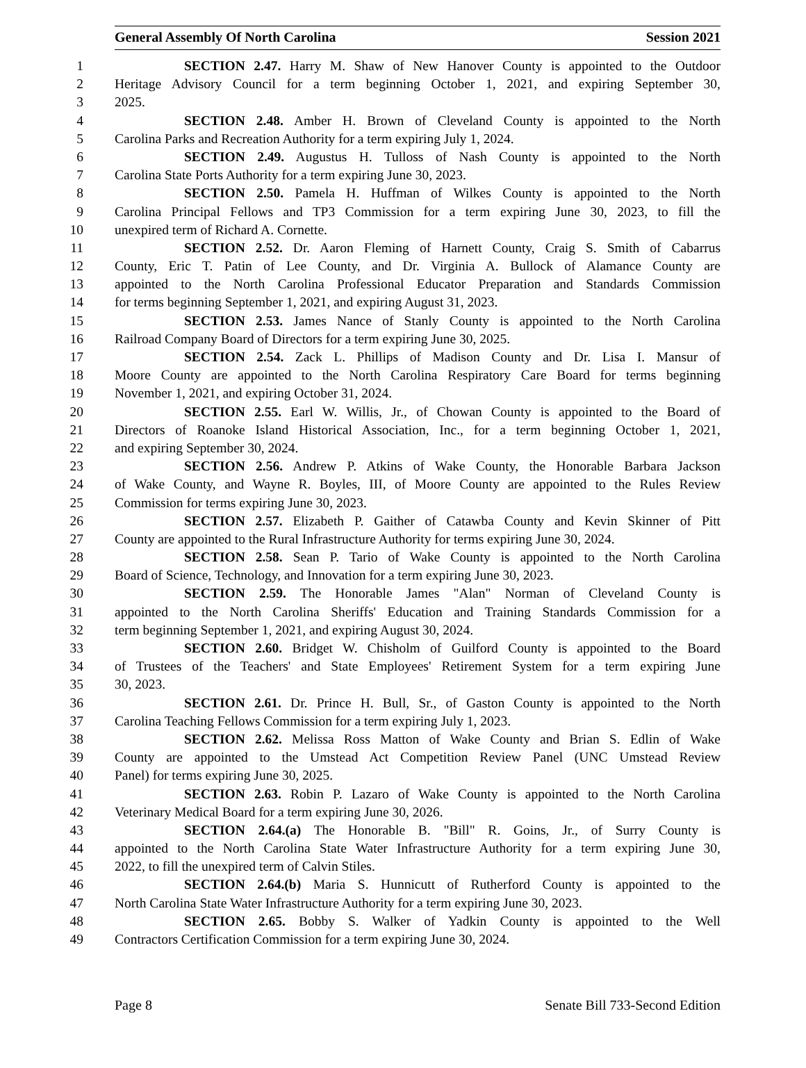General Assembly Of North Carolina Session 2021
1 SECTION 2.47. Harry M. Shaw of New Hanover County is appointed to the Outdoor
2 Heritage Advisory Council for a term beginning October 1, 2021, and expiring September 30,
3 2025.
4 SECTION 2.48. Amber H. Brown of Cleveland County is appointed to the North
5 Carolina Parks and Recreation Authority for a term expiring July 1, 2024.
6 SECTION 2.49. Augustus H. Tulloss of Nash County is appointed to the North
7 Carolina State Ports Authority for a term expiring June 30, 2023.
8 SECTION 2.50. Pamela H. Huffman of Wilkes County is appointed to the North
9 Carolina Principal Fellows and TP3 Commission for a term expiring June 30, 2023, to fill the
10 unexpired term of Richard A. Cornette.
11 SECTION 2.52. Dr. Aaron Fleming of Harnett County, Craig S. Smith of Cabarrus
12 County, Eric T. Patin of Lee County, and Dr. Virginia A. Bullock of Alamance County are
13 appointed to the North Carolina Professional Educator Preparation and Standards Commission
14 for terms beginning September 1, 2021, and expiring August 31, 2023.
15 SECTION 2.53. James Nance of Stanly County is appointed to the North Carolina
16 Railroad Company Board of Directors for a term expiring June 30, 2025.
17 SECTION 2.54. Zack L. Phillips of Madison County and Dr. Lisa I. Mansur of
18 Moore County are appointed to the North Carolina Respiratory Care Board for terms beginning
19 November 1, 2021, and expiring October 31, 2024.
20 SECTION 2.55. Earl W. Willis, Jr., of Chowan County is appointed to the Board of
21 Directors of Roanoke Island Historical Association, Inc., for a term beginning October 1, 2021,
22 and expiring September 30, 2024.
23 SECTION 2.56. Andrew P. Atkins of Wake County, the Honorable Barbara Jackson
24 of Wake County, and Wayne R. Boyles, III, of Moore County are appointed to the Rules Review
25 Commission for terms expiring June 30, 2023.
26 SECTION 2.57. Elizabeth P. Gaither of Catawba County and Kevin Skinner of Pitt
27 County are appointed to the Rural Infrastructure Authority for terms expiring June 30, 2024.
28 SECTION 2.58. Sean P. Tario of Wake County is appointed to the North Carolina
29 Board of Science, Technology, and Innovation for a term expiring June 30, 2023.
30 SECTION 2.59. The Honorable James "Alan" Norman of Cleveland County is
31 appointed to the North Carolina Sheriffs' Education and Training Standards Commission for a
32 term beginning September 1, 2021, and expiring August 30, 2024.
33 SECTION 2.60. Bridget W. Chisholm of Guilford County is appointed to the Board
34 of Trustees of the Teachers' and State Employees' Retirement System for a term expiring June
35 30, 2023.
36 SECTION 2.61. Dr. Prince H. Bull, Sr., of Gaston County is appointed to the North
37 Carolina Teaching Fellows Commission for a term expiring July 1, 2023.
38 SECTION 2.62. Melissa Ross Matton of Wake County and Brian S. Edlin of Wake
39 County are appointed to the Umstead Act Competition Review Panel (UNC Umstead Review
40 Panel) for terms expiring June 30, 2025.
41 SECTION 2.63. Robin P. Lazaro of Wake County is appointed to the North Carolina
42 Veterinary Medical Board for a term expiring June 30, 2026.
43 SECTION 2.64.(a) The Honorable B. "Bill" R. Goins, Jr., of Surry County is
44 appointed to the North Carolina State Water Infrastructure Authority for a term expiring June 30,
45 2022, to fill the unexpired term of Calvin Stiles.
46 SECTION 2.64.(b) Maria S. Hunnicutt of Rutherford County is appointed to the
47 North Carolina State Water Infrastructure Authority for a term expiring June 30, 2023.
48 SECTION 2.65. Bobby S. Walker of Yadkin County is appointed to the Well
49 Contractors Certification Commission for a term expiring June 30, 2024.
Page 8 Senate Bill 733-Second Edition